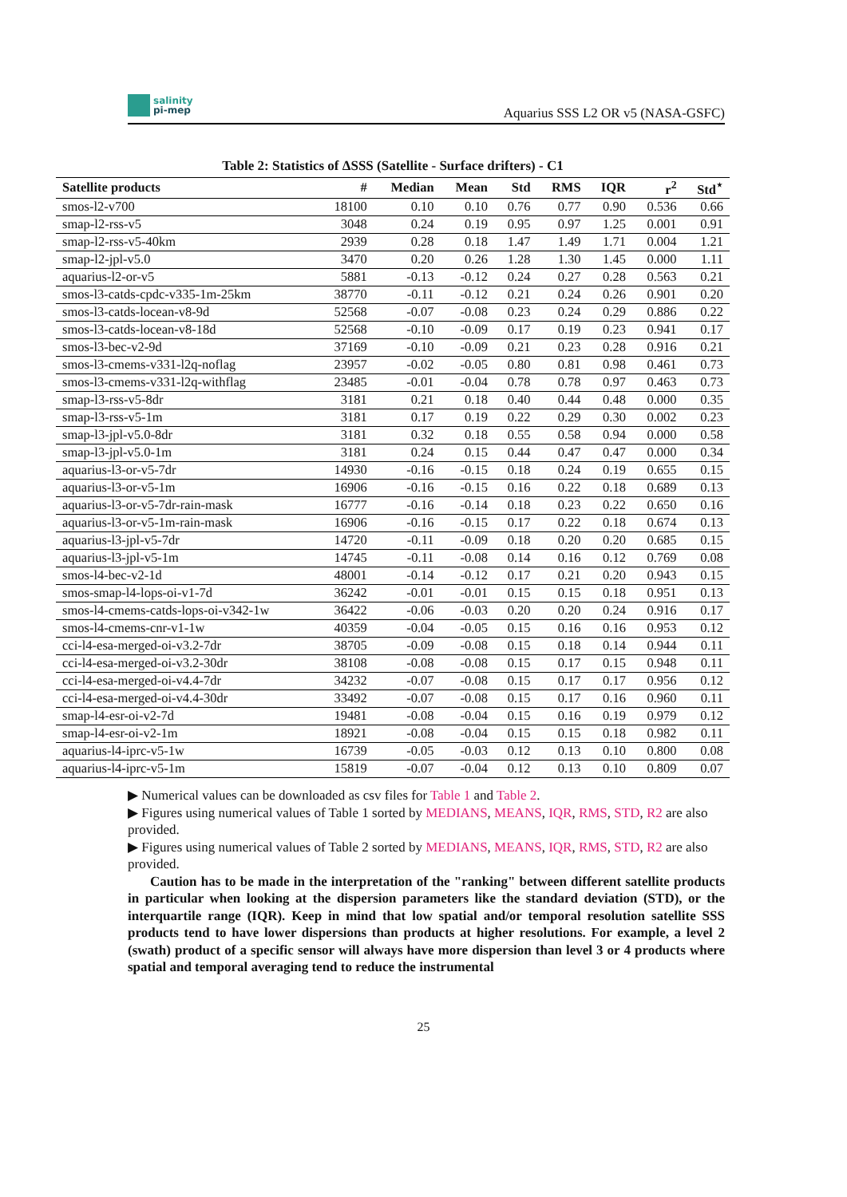salinity
pi-mep
Aquarius SSS L2 OR v5 (NASA-GSFC)
Table 2: Statistics of ΔSSS (Satellite - Surface drifters) - C1
| Satellite products | # | Median | Mean | Std | RMS | IQR | r<sup>2</sup> | Std<sup>⋆</sup> |
| --- | --- | --- | --- | --- | --- | --- | --- | --- |
| smos-l2-v700 | 18100 | 0.10 | 0.10 | 0.76 | 0.77 | 0.90 | 0.536 | 0.66 |
| smap-l2-rss-v5 | 3048 | 0.24 | 0.19 | 0.95 | 0.97 | 1.25 | 0.001 | 0.91 |
| smap-l2-rss-v5-40km | 2939 | 0.28 | 0.18 | 1.47 | 1.49 | 1.71 | 0.004 | 1.21 |
| smap-l2-jpl-v5.0 | 3470 | 0.20 | 0.26 | 1.28 | 1.30 | 1.45 | 0.000 | 1.11 |
| aquarius-l2-or-v5 | 5881 | -0.13 | -0.12 | 0.24 | 0.27 | 0.28 | 0.563 | 0.21 |
| smos-l3-catds-cpdc-v335-1m-25km | 38770 | -0.11 | -0.12 | 0.21 | 0.24 | 0.26 | 0.901 | 0.20 |
| smos-l3-catds-locean-v8-9d | 52568 | -0.07 | -0.08 | 0.23 | 0.24 | 0.29 | 0.886 | 0.22 |
| smos-l3-catds-locean-v8-18d | 52568 | -0.10 | -0.09 | 0.17 | 0.19 | 0.23 | 0.941 | 0.17 |
| smos-l3-bec-v2-9d | 37169 | -0.10 | -0.09 | 0.21 | 0.23 | 0.28 | 0.916 | 0.21 |
| smos-l3-cmems-v331-l2q-noflag | 23957 | -0.02 | -0.05 | 0.80 | 0.81 | 0.98 | 0.461 | 0.73 |
| smos-l3-cmems-v331-l2q-withflag | 23485 | -0.01 | -0.04 | 0.78 | 0.78 | 0.97 | 0.463 | 0.73 |
| smap-l3-rss-v5-8dr | 3181 | 0.21 | 0.18 | 0.40 | 0.44 | 0.48 | 0.000 | 0.35 |
| smap-l3-rss-v5-1m | 3181 | 0.17 | 0.19 | 0.22 | 0.29 | 0.30 | 0.002 | 0.23 |
| smap-l3-jpl-v5.0-8dr | 3181 | 0.32 | 0.18 | 0.55 | 0.58 | 0.94 | 0.000 | 0.58 |
| smap-l3-jpl-v5.0-1m | 3181 | 0.24 | 0.15 | 0.44 | 0.47 | 0.47 | 0.000 | 0.34 |
| aquarius-l3-or-v5-7dr | 14930 | -0.16 | -0.15 | 0.18 | 0.24 | 0.19 | 0.655 | 0.15 |
| aquarius-l3-or-v5-1m | 16906 | -0.16 | -0.15 | 0.16 | 0.22 | 0.18 | 0.689 | 0.13 |
| aquarius-l3-or-v5-7dr-rain-mask | 16777 | -0.16 | -0.14 | 0.18 | 0.23 | 0.22 | 0.650 | 0.16 |
| aquarius-l3-or-v5-1m-rain-mask | 16906 | -0.16 | -0.15 | 0.17 | 0.22 | 0.18 | 0.674 | 0.13 |
| aquarius-l3-jpl-v5-7dr | 14720 | -0.11 | -0.09 | 0.18 | 0.20 | 0.20 | 0.685 | 0.15 |
| aquarius-l3-jpl-v5-1m | 14745 | -0.11 | -0.08 | 0.14 | 0.16 | 0.12 | 0.769 | 0.08 |
| smos-l4-bec-v2-1d | 48001 | -0.14 | -0.12 | 0.17 | 0.21 | 0.20 | 0.943 | 0.15 |
| smos-smap-l4-lops-oi-v1-7d | 36242 | -0.01 | -0.01 | 0.15 | 0.15 | 0.18 | 0.951 | 0.13 |
| smos-l4-cmems-catds-lops-oi-v342-1w | 36422 | -0.06 | -0.03 | 0.20 | 0.20 | 0.24 | 0.916 | 0.17 |
| smos-l4-cmems-cnr-v1-1w | 40359 | -0.04 | -0.05 | 0.15 | 0.16 | 0.16 | 0.953 | 0.12 |
| cci-l4-esa-merged-oi-v3.2-7dr | 38705 | -0.09 | -0.08 | 0.15 | 0.18 | 0.14 | 0.944 | 0.11 |
| cci-l4-esa-merged-oi-v3.2-30dr | 38108 | -0.08 | -0.08 | 0.15 | 0.17 | 0.15 | 0.948 | 0.11 |
| cci-l4-esa-merged-oi-v4.4-7dr | 34232 | -0.07 | -0.08 | 0.15 | 0.17 | 0.17 | 0.956 | 0.12 |
| cci-l4-esa-merged-oi-v4.4-30dr | 33492 | -0.07 | -0.08 | 0.15 | 0.17 | 0.16 | 0.960 | 0.11 |
| smap-l4-esr-oi-v2-7d | 19481 | -0.08 | -0.04 | 0.15 | 0.16 | 0.19 | 0.979 | 0.12 |
| smap-l4-esr-oi-v2-1m | 18921 | -0.08 | -0.04 | 0.15 | 0.15 | 0.18 | 0.982 | 0.11 |
| aquarius-l4-iprc-v5-1w | 16739 | -0.05 | -0.03 | 0.12 | 0.13 | 0.10 | 0.800 | 0.08 |
| aquarius-l4-iprc-v5-1m | 15819 | -0.07 | -0.04 | 0.12 | 0.13 | 0.10 | 0.809 | 0.07 |
▶ Numerical values can be downloaded as csv files for Table 1 and Table 2.
▶ Figures using numerical values of Table 1 sorted by MEDIANS, MEANS, IQR, RMS, STD, R2 are also provided.
▶ Figures using numerical values of Table 2 sorted by MEDIANS, MEANS, IQR, RMS, STD, R2 are also provided.
Caution has to be made in the interpretation of the "ranking" between different satellite products in particular when looking at the dispersion parameters like the standard deviation (STD), or the interquartile range (IQR). Keep in mind that low spatial and/or temporal resolution satellite SSS products tend to have lower dispersions than products at higher resolutions. For example, a level 2 (swath) product of a specific sensor will always have more dispersion than level 3 or 4 products where spatial and temporal averaging tend to reduce the instrumental
25